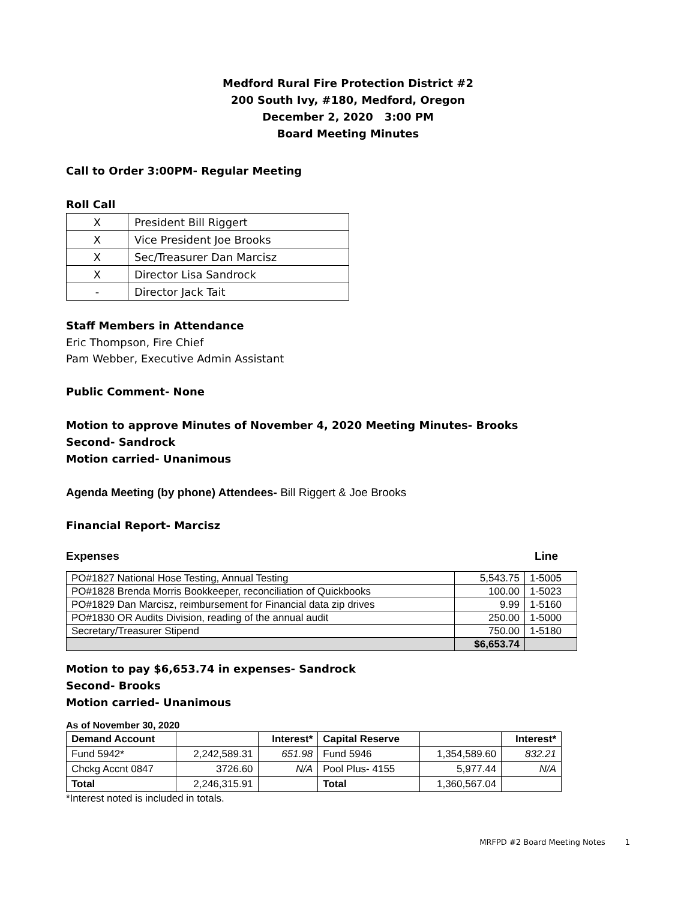Medford Rural Fire Protection District #2
200 South Ivy, #180, Medford, Oregon
December 2, 2020 3:00 PM
Board Meeting Minutes
Call to Order 3:00PM- Regular Meeting
Roll Call
| X | President Bill Riggert |
| X | Vice President Joe Brooks |
| X | Sec/Treasurer Dan Marcisz |
| X | Director Lisa Sandrock |
| - | Director Jack Tait |
Staff Members in Attendance
Eric Thompson, Fire Chief
Pam Webber, Executive Admin Assistant
Public Comment- None
Motion to approve Minutes of November 4, 2020 Meeting Minutes- Brooks
Second- Sandrock
Motion carried- Unanimous
Agenda Meeting (by phone) Attendees- Bill Riggert & Joe Brooks
Financial Report- Marcisz
Expenses Line
| PO#1827 National Hose Testing, Annual Testing | 5,543.75 | 1-5005 |
| PO#1828 Brenda Morris Bookkeeper, reconciliation of Quickbooks | 100.00 | 1-5023 |
| PO#1829 Dan Marcisz, reimbursement for Financial data zip drives | 9.99 | 1-5160 |
| PO#1830 OR Audits Division, reading of the annual audit | 250.00 | 1-5000 |
| Secretary/Treasurer Stipend | 750.00 | 1-5180 |
| | $6,653.74 | |
Motion to pay $6,653.74 in expenses- Sandrock
Second- Brooks
Motion carried- Unanimous
As of November 30, 2020
| Demand Account | | Interest* | Capital Reserve | | Interest* |
| --- | --- | --- | --- | --- | --- |
| Fund 5942* | 2,242,589.31 | 651.98 | Fund 5946 | 1,354,589.60 | 832.21 |
| Chckg Accnt 0847 | 3726.60 | N/A | Pool Plus- 4155 | 5,977.44 | N/A |
| Total | 2,246,315.91 | | Total | 1,360,567.04 | |
*Interest noted is included in totals.
MRFPD #2 Board Meeting Notes 1